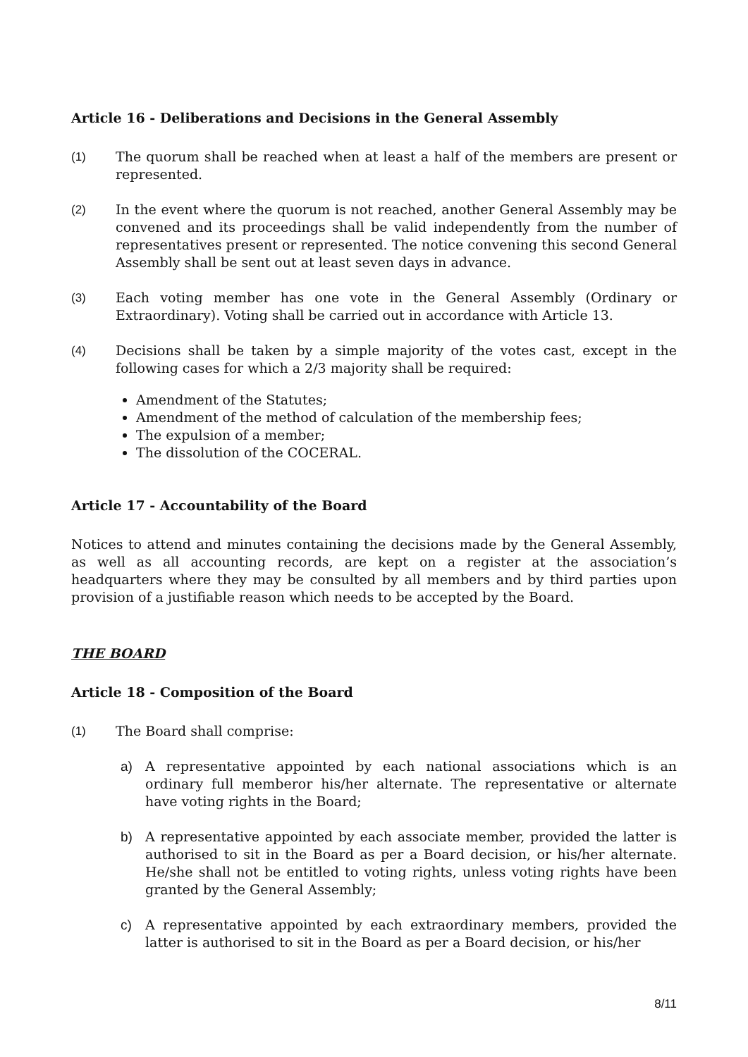Article 16 - Deliberations and Decisions in the General Assembly
(1) The quorum shall be reached when at least a half of the members are present or represented.
(2) In the event where the quorum is not reached, another General Assembly may be convened and its proceedings shall be valid independently from the number of representatives present or represented. The notice convening this second General Assembly shall be sent out at least seven days in advance.
(3) Each voting member has one vote in the General Assembly (Ordinary or Extraordinary). Voting shall be carried out in accordance with Article 13.
(4) Decisions shall be taken by a simple majority of the votes cast, except in the following cases for which a 2/3 majority shall be required:
Amendment of the Statutes;
Amendment of the method of calculation of the membership fees;
The expulsion of a member;
The dissolution of the COCERAL.
Article 17 - Accountability of the Board
Notices to attend and minutes containing the decisions made by the General Assembly, as well as all accounting records, are kept on a register at the association’s headquarters where they may be consulted by all members and by third parties upon provision of a justifiable reason which needs to be accepted by the Board.
THE BOARD
Article 18 - Composition of the Board
(1) The Board shall comprise:
a) A representative appointed by each national associations which is an ordinary full memberor his/her alternate. The representative or alternate have voting rights in the Board;
b) A representative appointed by each associate member, provided the latter is authorised to sit in the Board as per a Board decision, or his/her alternate. He/she shall not be entitled to voting rights, unless voting rights have been granted by the General Assembly;
c) A representative appointed by each extraordinary members, provided the latter is authorised to sit in the Board as per a Board decision, or his/her
8/11